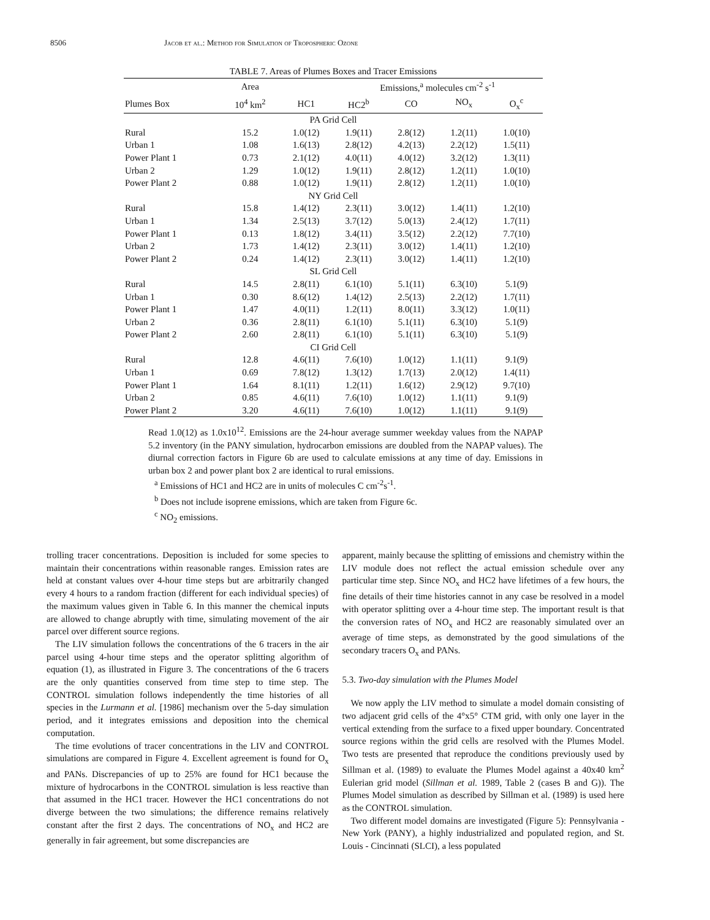8506 Jacob et al.: Method for Simulation of Tropospheric Ozone
TABLE 7. Areas of Plumes Boxes and Tracer Emissions
| | Area | | Emissions,<sup>a</sup> molecules cm<sup>-2</sup> s<sup>-1</sup> | | | |
| --- | --- | --- | --- | --- | --- | --- |
| Plumes Box | 10<sup>4</sup> km<sup>2</sup> | HC1 | HC2<sup>b</sup> | CO | NO<sub>x</sub> | O<sub>x</sub><sup>c</sup> |
| PA Grid Cell | | | | | | |
| Rural | 15.2 | 1.0(12) | 1.9(11) | 2.8(12) | 1.2(11) | 1.0(10) |
| Urban 1 | 1.08 | 1.6(13) | 2.8(12) | 4.2(13) | 2.2(12) | 1.5(11) |
| Power Plant 1 | 0.73 | 2.1(12) | 4.0(11) | 4.0(12) | 3.2(12) | 1.3(11) |
| Urban 2 | 1.29 | 1.0(12) | 1.9(11) | 2.8(12) | 1.2(11) | 1.0(10) |
| Power Plant 2 | 0.88 | 1.0(12) | 1.9(11) | 2.8(12) | 1.2(11) | 1.0(10) |
| NY Grid Cell | | | | | | |
| Rural | 15.8 | 1.4(12) | 2.3(11) | 3.0(12) | 1.4(11) | 1.2(10) |
| Urban 1 | 1.34 | 2.5(13) | 3.7(12) | 5.0(13) | 2.4(12) | 1.7(11) |
| Power Plant 1 | 0.13 | 1.8(12) | 3.4(11) | 3.5(12) | 2.2(12) | 7.7(10) |
| Urban 2 | 1.73 | 1.4(12) | 2.3(11) | 3.0(12) | 1.4(11) | 1.2(10) |
| Power Plant 2 | 0.24 | 1.4(12) | 2.3(11) | 3.0(12) | 1.4(11) | 1.2(10) |
| SL Grid Cell | | | | | | |
| Rural | 14.5 | 2.8(11) | 6.1(10) | 5.1(11) | 6.3(10) | 5.1(9) |
| Urban 1 | 0.30 | 8.6(12) | 1.4(12) | 2.5(13) | 2.2(12) | 1.7(11) |
| Power Plant 1 | 1.47 | 4.0(11) | 1.2(11) | 8.0(11) | 3.3(12) | 1.0(11) |
| Urban 2 | 0.36 | 2.8(11) | 6.1(10) | 5.1(11) | 6.3(10) | 5.1(9) |
| Power Plant 2 | 2.60 | 2.8(11) | 6.1(10) | 5.1(11) | 6.3(10) | 5.1(9) |
| CI Grid Cell | | | | | | |
| Rural | 12.8 | 4.6(11) | 7.6(10) | 1.0(12) | 1.1(11) | 9.1(9) |
| Urban 1 | 0.69 | 7.8(12) | 1.3(12) | 1.7(13) | 2.0(12) | 1.4(11) |
| Power Plant 1 | 1.64 | 8.1(11) | 1.2(11) | 1.6(12) | 2.9(12) | 9.7(10) |
| Urban 2 | 0.85 | 4.6(11) | 7.6(10) | 1.0(12) | 1.1(11) | 9.1(9) |
| Power Plant 2 | 3.20 | 4.6(11) | 7.6(10) | 1.0(12) | 1.1(11) | 9.1(9) |
Read 1.0(12) as 1.0x10<sup>12</sup>. Emissions are the 24-hour average summer weekday values from the NAPAP 5.2 inventory (in the PANY simulation, hydrocarbon emissions are doubled from the NAPAP values). The diurnal correction factors in Figure 6b are used to calculate emissions at any time of day. Emissions in urban box 2 and power plant box 2 are identical to rural emissions.
<sup>a</sup> Emissions of HC1 and HC2 are in units of molecules C cm<sup>-2</sup>s<sup>-1</sup>.
<sup>b</sup> Does not include isoprene emissions, which are taken from Figure 6c.
<sup>c</sup> NO<sub>2</sub> emissions.
trolling tracer concentrations. Deposition is included for some species to maintain their concentrations within reasonable ranges. Emission rates are held at constant values over 4-hour time steps but are arbitrarily changed every 4 hours to a random fraction (different for each individual species) of the maximum values given in Table 6. In this manner the chemical inputs are allowed to change abruptly with time, simulating movement of the air parcel over different source regions.
The LIV simulation follows the concentrations of the 6 tracers in the air parcel using 4-hour time steps and the operator splitting algorithm of equation (1), as illustrated in Figure 3. The concentrations of the 6 tracers are the only quantities conserved from time step to time step. The CONTROL simulation follows independently the time histories of all species in the Lurmann et al. [1986] mechanism over the 5-day simulation period, and it integrates emissions and deposition into the chemical computation.
The time evolutions of tracer concentrations in the LIV and CONTROL simulations are compared in Figure 4. Excellent agreement is found for O<sub>x</sub> and PANs. Discrepancies of up to 25% are found for HC1 because the mixture of hydrocarbons in the CONTROL simulation is less reactive than that assumed in the HC1 tracer. However the HC1 concentrations do not diverge between the two simulations; the difference remains relatively constant after the first 2 days. The concentrations of NO<sub>x</sub> and HC2 are generally in fair agreement, but some discrepancies are
apparent, mainly because the splitting of emissions and chemistry within the LIV module does not reflect the actual emission schedule over any particular time step. Since NO<sub>x</sub> and HC2 have lifetimes of a few hours, the fine details of their time histories cannot in any case be resolved in a model with operator splitting over a 4-hour time step. The important result is that the conversion rates of NO<sub>x</sub> and HC2 are reasonably simulated over an average of time steps, as demonstrated by the good simulations of the secondary tracers O<sub>x</sub> and PANs.
5.3. Two-day simulation with the Plumes Model
We now apply the LIV method to simulate a model domain consisting of two adjacent grid cells of the 4°x5° CTM grid, with only one layer in the vertical extending from the surface to a fixed upper boundary. Concentrated source regions within the grid cells are resolved with the Plumes Model. Two tests are presented that reproduce the conditions previously used by Sillman et al. (1989) to evaluate the Plumes Model against a 40x40 km<sup>2</sup> Eulerian grid model (Sillman et al. 1989, Table 2 (cases B and G)). The Plumes Model simulation as described by Sillman et al. (1989) is used here as the CONTROL simulation.
Two different model domains are investigated (Figure 5): Pennsylvania - New York (PANY), a highly industrialized and populated region, and St. Louis - Cincinnati (SLCI), a less populated